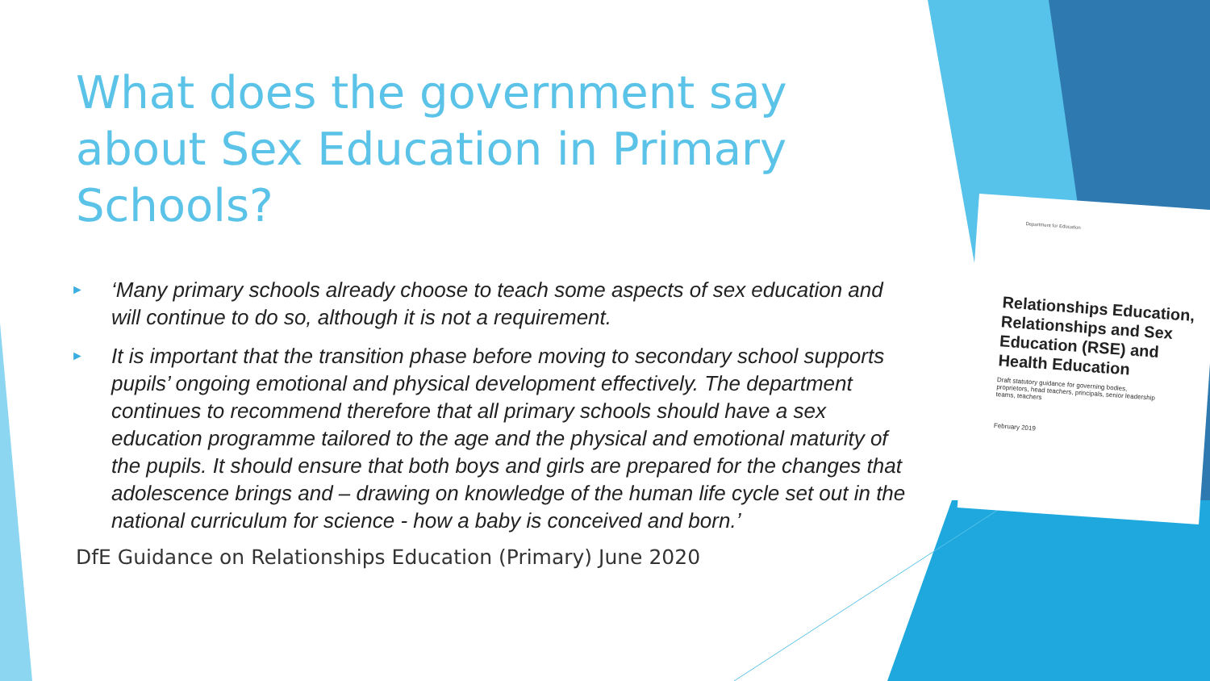What does the government say about Sex Education in Primary Schools?
► ‘Many primary schools already choose to teach some aspects of sex education and will continue to do so, although it is not a requirement.
► It is important that the transition phase before moving to secondary school supports pupils’ ongoing emotional and physical development effectively. The department continues to recommend therefore that all primary schools should have a sex education programme tailored to the age and the physical and emotional maturity of the pupils. It should ensure that both boys and girls are prepared for the changes that adolescence brings and – drawing on knowledge of the human life cycle set out in the national curriculum for science - how a baby is conceived and born.’
DfE Guidance on Relationships Education (Primary) June 2020
Department for Education
Relationships Education, Relationships and Sex Education (RSE) and Health Education
Draft statutory guidance for governing bodies, proprietors, head teachers, principals, senior leadership teams, teachers
February 2019